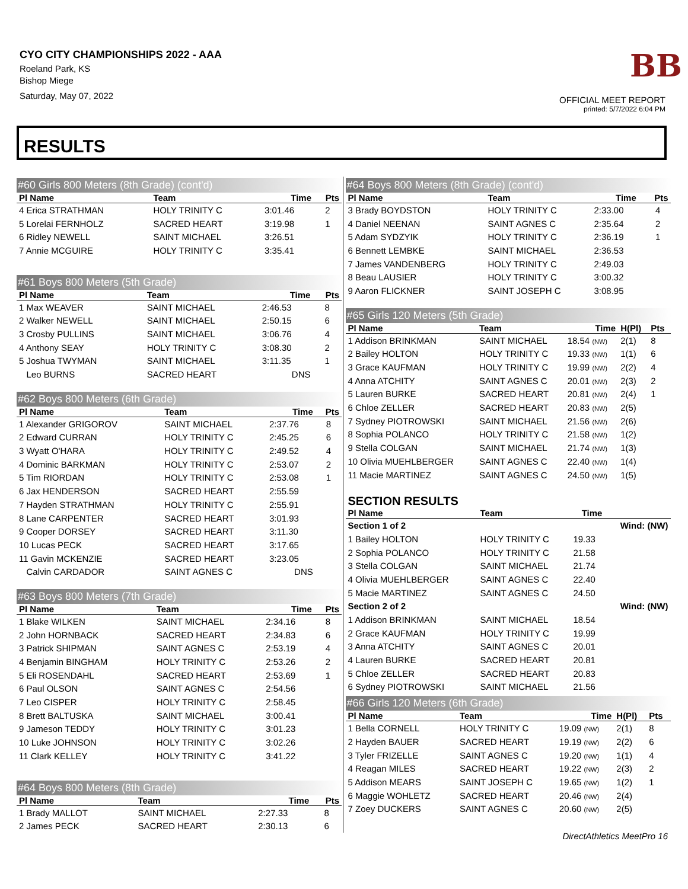CYO CITY CHAMPIONSHIPS 2022 - AAA
Roeland Park, KS
Bishop Miege
Saturday, May 07, 2022
BB
OFFICIAL MEET REPORT
printed: 5/7/2022 6:04 PM
RESULTS
#60 Girls 800 Meters (8th Grade) (cont'd)
| Pl Name | Team | Time | Pts |
| --- | --- | --- | --- |
| 4 Erica STRATHMAN | HOLY TRINITY C | 3:01.46 | 2 |
| 5 Lorelai FERNHOLZ | SACRED HEART | 3:19.98 | 1 |
| 6 Ridley NEWELL | SAINT MICHAEL | 3:26.51 | |
| 7 Annie MCGUIRE | HOLY TRINITY C | 3:35.41 | |
#61 Boys 800 Meters (5th Grade)
| Pl Name | Team | Time | Pts |
| --- | --- | --- | --- |
| 1 Max WEAVER | SAINT MICHAEL | 2:46.53 | 8 |
| 2 Walker NEWELL | SAINT MICHAEL | 2:50.15 | 6 |
| 3 Crosby PULLINS | SAINT MICHAEL | 3:06.76 | 4 |
| 4 Anthony SEAY | HOLY TRINITY C | 3:08.30 | 2 |
| 5 Joshua TWYMAN | SAINT MICHAEL | 3:11.35 | 1 |
| Leo BURNS | SACRED HEART | DNS | |
#62 Boys 800 Meters (6th Grade)
| Pl Name | Team | Time | Pts |
| --- | --- | --- | --- |
| 1 Alexander GRIGOROV | SAINT MICHAEL | 2:37.76 | 8 |
| 2 Edward CURRAN | HOLY TRINITY C | 2:45.25 | 6 |
| 3 Wyatt O'HARA | HOLY TRINITY C | 2:49.52 | 4 |
| 4 Dominic BARKMAN | HOLY TRINITY C | 2:53.07 | 2 |
| 5 Tim RIORDAN | HOLY TRINITY C | 2:53.08 | 1 |
| 6 Jax HENDERSON | SACRED HEART | 2:55.59 | |
| 7 Hayden STRATHMAN | HOLY TRINITY C | 2:55.91 | |
| 8 Lane CARPENTER | SACRED HEART | 3:01.93 | |
| 9 Cooper DORSEY | SACRED HEART | 3:11.30 | |
| 10 Lucas PECK | SACRED HEART | 3:17.65 | |
| 11 Gavin MCKENZIE | SACRED HEART | 3:23.05 | |
| Calvin CARDADOR | SAINT AGNES C | DNS | |
#63 Boys 800 Meters (7th Grade)
| Pl Name | Team | Time | Pts |
| --- | --- | --- | --- |
| 1 Blake WILKEN | SAINT MICHAEL | 2:34.16 | 8 |
| 2 John HORNBACK | SACRED HEART | 2:34.83 | 6 |
| 3 Patrick SHIPMAN | SAINT AGNES C | 2:53.19 | 4 |
| 4 Benjamin BINGHAM | HOLY TRINITY C | 2:53.26 | 2 |
| 5 Eli ROSENDAHL | SACRED HEART | 2:53.69 | 1 |
| 6 Paul OLSON | SAINT AGNES C | 2:54.56 | |
| 7 Leo CISPER | HOLY TRINITY C | 2:58.45 | |
| 8 Brett BALTUSKA | SAINT MICHAEL | 3:00.41 | |
| 9 Jameson TEDDY | HOLY TRINITY C | 3:01.23 | |
| 10 Luke JOHNSON | HOLY TRINITY C | 3:02.26 | |
| 11 Clark KELLEY | HOLY TRINITY C | 3:41.22 | |
#64 Boys 800 Meters (8th Grade)
| Pl Name | Team | Time | Pts |
| --- | --- | --- | --- |
| 1 Brady MALLOT | SAINT MICHAEL | 2:27.33 | 8 |
| 2 James PECK | SACRED HEART | 2:30.13 | 6 |
#64 Boys 800 Meters (8th Grade) (cont'd)
| Pl Name | Team | Time | | Pts |
| --- | --- | --- | --- | --- |
| 3 Brady BOYDSTON | HOLY TRINITY C | 2:33.00 | | 4 |
| 4 Daniel NEENAN | SAINT AGNES C | 2:35.64 | | 2 |
| 5 Adam SYDZYIK | HOLY TRINITY C | 2:36.19 | | 1 |
| 6 Bennett LEMBKE | SAINT MICHAEL | 2:36.53 | | |
| 7 James VANDENBERG | HOLY TRINITY C | 2:49.03 | | |
| 8 Beau LAUSIER | HOLY TRINITY C | 3:00.32 | | |
| 9 Aaron FLICKNER | SAINT JOSEPH C | 3:08.95 | | |
#65 Girls 120 Meters (5th Grade)
| Pl Name | Team | Time | H(Pl) | Pts |
| --- | --- | --- | --- | --- |
| 1 Addison BRINKMAN | SAINT MICHAEL | 18.54 (NW) | 2(1) | 8 |
| 2 Bailey HOLTON | HOLY TRINITY C | 19.33 (NW) | 1(1) | 6 |
| 3 Grace KAUFMAN | HOLY TRINITY C | 19.99 (NW) | 2(2) | 4 |
| 4 Anna ATCHITY | SAINT AGNES C | 20.01 (NW) | 2(3) | 2 |
| 5 Lauren BURKE | SACRED HEART | 20.81 (NW) | 2(4) | 1 |
| 6 Chloe ZELLER | SACRED HEART | 20.83 (NW) | 2(5) | |
| 7 Sydney PIOTROWSKI | SAINT MICHAEL | 21.56 (NW) | 2(6) | |
| 8 Sophia POLANCO | HOLY TRINITY C | 21.58 (NW) | 1(2) | |
| 9 Stella COLGAN | SAINT MICHAEL | 21.74 (NW) | 1(3) | |
| 10 Olivia MUEHLBERGER | SAINT AGNES C | 22.40 (NW) | 1(4) | |
| 11 Macie MARTINEZ | SAINT AGNES C | 24.50 (NW) | 1(5) | |
SECTION RESULTS
| Pl Name | Team | Time | |
| --- | --- | --- | --- |
| Section 1 of 2 | | | Wind: (NW) |
| 1 Bailey HOLTON | HOLY TRINITY C | 19.33 | |
| 2 Sophia POLANCO | HOLY TRINITY C | 21.58 | |
| 3 Stella COLGAN | SAINT MICHAEL | 21.74 | |
| 4 Olivia MUEHLBERGER | SAINT AGNES C | 22.40 | |
| 5 Macie MARTINEZ | SAINT AGNES C | 24.50 | |
| Section 2 of 2 | | | Wind: (NW) |
| 1 Addison BRINKMAN | SAINT MICHAEL | 18.54 | |
| 2 Grace KAUFMAN | HOLY TRINITY C | 19.99 | |
| 3 Anna ATCHITY | SAINT AGNES C | 20.01 | |
| 4 Lauren BURKE | SACRED HEART | 20.81 | |
| 5 Chloe ZELLER | SACRED HEART | 20.83 | |
| 6 Sydney PIOTROWSKI | SAINT MICHAEL | 21.56 | |
#66 Girls 120 Meters (6th Grade)
| Pl Name | Team | Time | H(Pl) | Pts |
| --- | --- | --- | --- | --- |
| 1 Bella CORNELL | HOLY TRINITY C | 19.09 (NW) | 2(1) | 8 |
| 2 Hayden BAUER | SACRED HEART | 19.19 (NW) | 2(2) | 6 |
| 3 Tyler FRIZELLE | SAINT AGNES C | 19.20 (NW) | 1(1) | 4 |
| 4 Reagan MILES | SACRED HEART | 19.22 (NW) | 2(3) | 2 |
| 5 Addison MEARS | SAINT JOSEPH C | 19.65 (NW) | 1(2) | 1 |
| 6 Maggie WOHLETZ | SACRED HEART | 20.46 (NW) | 2(4) | |
| 7 Zoey DUCKERS | SAINT AGNES C | 20.60 (NW) | 2(5) | |
DirectAthletics MeetPro 16